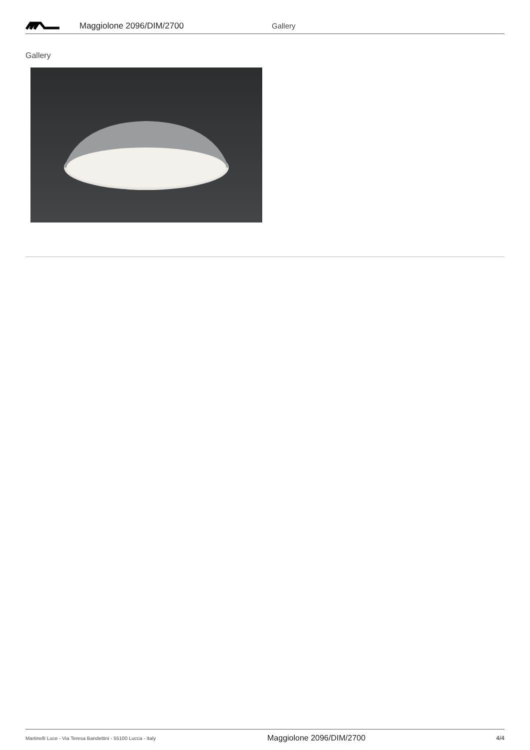Maggiolone 2096/DIM/2700 Gallery
Gallery
Martinelli Luce - Via Teresa Bandettini - 55100 Lucca - Italy Maggiolone 2096/DIM/2700 4/4